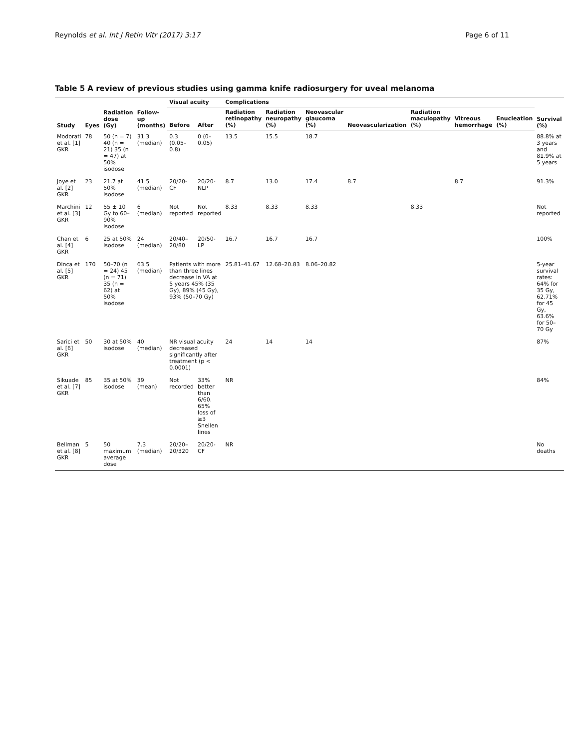Reynolds et al. Int J Retin Vitr (2017) 3:17 Page 6 of 11
Table 5 A review of previous studies using gamma knife radiosurgery for uveal melanoma
| Study | Eyes | Radiation dose (Gy) | Follow-up (months) | Visual acuity | | Complications | | | | | | | Survival (%) |
| --- | --- | --- | --- | --- | --- | --- | --- | --- | --- | --- | --- | --- | --- |
| | | | | Before | After | Radiation retinopathy (%) | Radiation neuropathy (%) | Neovascular glaucoma (%) | Neovascularization | Radiation maculopathy (%) | Vitreous hemorrhage | Enucleation (%) | |
| Modorati et al. [1] GKR | 78 | 50 (n = 7) 40 (n = 21) 35 (n = 47) at 50% isodose | 31.3 (median) | 0.3 (0.05–0.8) | 0 (0–0.05) | 13.5 | 15.5 | 18.7 | | | | | 88.8% at 3 years and 81.9% at 5 years |
| Joye et al. [2] GKR | 23 | 21.7 at 50% isodose | 41.5 (median) | 20/20-CF | 20/20-NLP | 8.7 | 13.0 | 17.4 | 8.7 | | 8.7 | | 91.3% |
| Marchini et al. [3] GKR | 12 | 55 ± 10 Gy to 60–90% isodose | 6 (median) | Not reported | Not reported | 8.33 | 8.33 | 8.33 | | 8.33 | | | Not reported |
| Chan et al. [4] GKR | 6 | 25 at 50% isodose | 24 (median) | 20/40–20/80 | 20/50-LP | 16.7 | 16.7 | 16.7 | | | | | 100% |
| Dinca et al. [5] GKR | 170 | 50–70 (n = 24) 45 (n = 71) 35 (n = 62) at 50% isodose | 63.5 (median) | Patients with more than three lines decrease in VA at 5 years 45% (35 Gy), 89% (45 Gy), 93% (50–70 Gy) | | 25.81–41.67 | 12.68–20.83 | 8.06–20.82 | | | | | 5-year survival rates: 64% for 35 Gy, 62.71% for 45 Gy, 63.6% for 50–70 Gy |
| Sarici et al. [6] GKR | 50 | 30 at 50% isodose | 40 (median) | NR visual acuity decreased significantly after treatment (p < 0.0001) | | 24 | 14 | 14 | | | | | 87% |
| Sikuade et al. [7] GKR | 85 | 35 at 50% isodose | 39 (mean) | Not recorded | 33% better than 6/60. 65% loss of ≥3 Snellen lines | NR | | | | | | | 84% |
| Bellman et al. [8] GKR | 5 | 50 maximum average dose | 7.3 (median) | 20/20–20/320 | 20/20-CF | NR | | | | | | | No deaths |